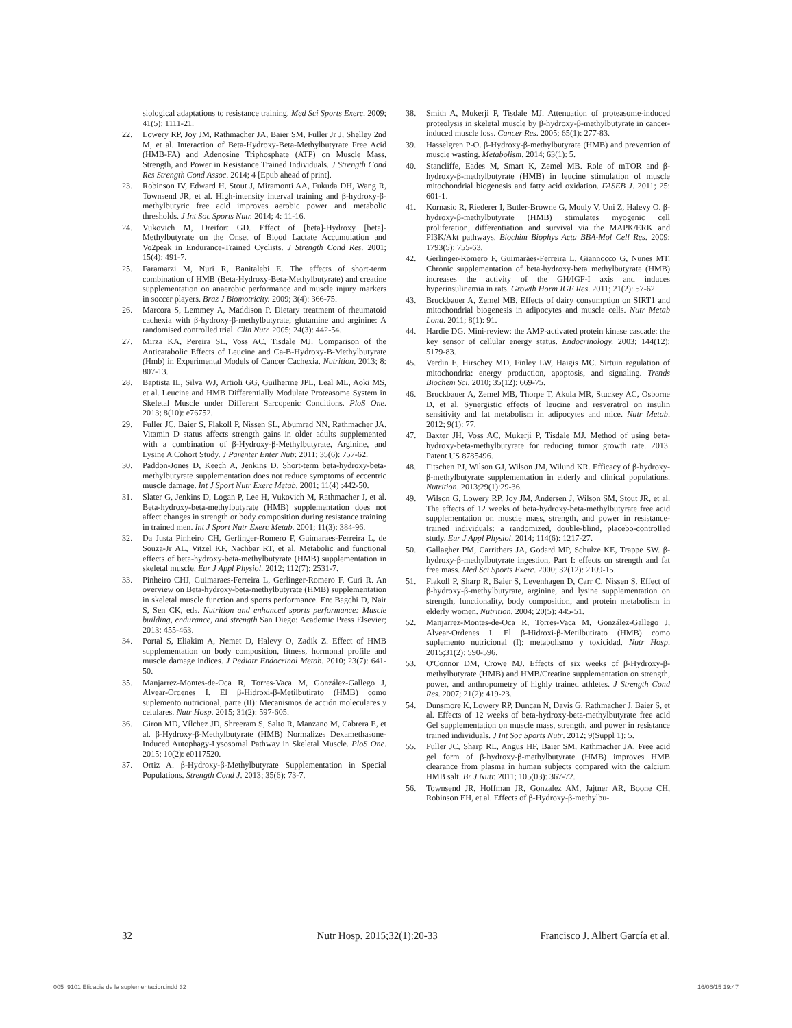siological adaptations to resistance training. Med Sci Sports Exerc. 2009; 41(5): 1111-21.
22. Lowery RP, Joy JM, Rathmacher JA, Baier SM, Fuller Jr J, Shelley 2nd M, et al. Interaction of Beta-Hydroxy-Beta-Methylbutyrate Free Acid (HMB-FA) and Adenosine Triphosphate (ATP) on Muscle Mass, Strength, and Power in Resistance Trained Individuals. J Strength Cond Res Strength Cond Assoc. 2014; 4 [Epub ahead of print].
23. Robinson IV, Edward H, Stout J, Miramonti AA, Fukuda DH, Wang R, Townsend JR, et al. High-intensity interval training and β-hydroxy-β-methylbutyric free acid improves aerobic power and metabolic thresholds. J Int Soc Sports Nutr. 2014; 4: 11-16.
24. Vukovich M, Dreifort GD. Effect of [beta]-Hydroxy [beta]-Methylbutyrate on the Onset of Blood Lactate Accumulation and Vo2peak in Endurance-Trained Cyclists. J Strength Cond Res. 2001; 15(4): 491-7.
25. Faramarzi M, Nuri R, Banitalebi E. The effects of short-term combination of HMB (Beta-Hydroxy-Beta-Methylbutyrate) and creatine supplementation on anaerobic performance and muscle injury markers in soccer players. Braz J Biomotricity. 2009; 3(4): 366-75.
26. Marcora S, Lemmey A, Maddison P. Dietary treatment of rheumatoid cachexia with β-hydroxy-β-methylbutyrate, glutamine and arginine: A randomised controlled trial. Clin Nutr. 2005; 24(3): 442-54.
27. Mirza KA, Pereira SL, Voss AC, Tisdale MJ. Comparison of the Anticatabolic Effects of Leucine and Ca-B-Hydroxy-B-Methylbutyrate (Hmb) in Experimental Models of Cancer Cachexia. Nutrition. 2013; 8: 807-13.
28. Baptista IL, Silva WJ, Artioli GG, Guilherme JPL, Leal ML, Aoki MS, et al. Leucine and HMB Differentially Modulate Proteasome System in Skeletal Muscle under Different Sarcopenic Conditions. PloS One. 2013; 8(10): e76752.
29. Fuller JC, Baier S, Flakoll P, Nissen SL, Abumrad NN, Rathmacher JA. Vitamin D status affects strength gains in older adults supplemented with a combination of β-Hydroxy-β-Methylbutyrate, Arginine, and Lysine A Cohort Study. J Parenter Enter Nutr. 2011; 35(6): 757-62.
30. Paddon-Jones D, Keech A, Jenkins D. Short-term beta-hydroxy-beta-methylbutyrate supplementation does not reduce symptoms of eccentric muscle damage. Int J Sport Nutr Exerc Metab. 2001; 11(4) :442-50.
31. Slater G, Jenkins D, Logan P, Lee H, Vukovich M, Rathmacher J, et al. Beta-hydroxy-beta-methylbutyrate (HMB) supplementation does not affect changes in strength or body composition during resistance training in trained men. Int J Sport Nutr Exerc Metab. 2001; 11(3): 384-96.
32. Da Justa Pinheiro CH, Gerlinger-Romero F, Guimaraes-Ferreira L, de Souza-Jr AL, Vitzel KF, Nachbar RT, et al. Metabolic and functional effects of beta-hydroxy-beta-methylbutyrate (HMB) supplementation in skeletal muscle. Eur J Appl Physiol. 2012; 112(7): 2531-7.
33. Pinheiro CHJ, Guimaraes-Ferreira L, Gerlinger-Romero F, Curi R. An overview on Beta-hydroxy-beta-methylbutyrate (HMB) supplementation in skeletal muscle function and sports performance. En: Bagchi D, Nair S, Sen CK, eds. Nutrition and enhanced sports performance: Muscle building, endurance, and strength San Diego: Academic Press Elsevier; 2013: 455-463.
34. Portal S, Eliakim A, Nemet D, Halevy O, Zadik Z. Effect of HMB supplementation on body composition, fitness, hormonal profile and muscle damage indices. J Pediatr Endocrinol Metab. 2010; 23(7): 641-50.
35. Manjarrez-Montes-de-Oca R, Torres-Vaca M, González-Gallego J, Alvear-Ordenes I. El β-Hidroxi-β-Metilbutirato (HMB) como suplemento nutricional, parte (II): Mecanismos de acción moleculares y celulares. Nutr Hosp. 2015; 31(2): 597-605.
36. Giron MD, Vílchez JD, Shreeram S, Salto R, Manzano M, Cabrera E, et al. β-Hydroxy-β-Methylbutyrate (HMB) Normalizes Dexamethasone-Induced Autophagy-Lysosomal Pathway in Skeletal Muscle. PloS One. 2015; 10(2): e0117520.
37. Ortiz A. β-Hydroxy-β-Methylbutyrate Supplementation in Special Populations. Strength Cond J. 2013; 35(6): 73-7.
38. Smith A, Mukerji P, Tisdale MJ. Attenuation of proteasome-induced proteolysis in skeletal muscle by β-hydroxy-β-methylbutyrate in cancer-induced muscle loss. Cancer Res. 2005; 65(1): 277-83.
39. Hasselgren P-O. β-Hydroxy-β-methylbutyrate (HMB) and prevention of muscle wasting. Metabolism. 2014; 63(1): 5.
40. Stancliffe, Eades M, Smart K, Zemel MB. Role of mTOR and β-hydroxy-β-methylbutyrate (HMB) in leucine stimulation of muscle mitochondrial biogenesis and fatty acid oxidation. FASEB J. 2011; 25: 601-1.
41. Kornasio R, Riederer I, Butler-Browne G, Mouly V, Uni Z, Halevy O. β-hydroxy-β-methylbutyrate (HMB) stimulates myogenic cell proliferation, differentiation and survival via the MAPK/ERK and PI3K/Akt pathways. Biochim Biophys Acta BBA-Mol Cell Res. 2009; 1793(5): 755-63.
42. Gerlinger-Romero F, Guimarães-Ferreira L, Giannocco G, Nunes MT. Chronic supplementation of beta-hydroxy-beta methylbutyrate (HMB) increases the activity of the GH/IGF-I axis and induces hyperinsulinemia in rats. Growth Horm IGF Res. 2011; 21(2): 57-62.
43. Bruckbauer A, Zemel MB. Effects of dairy consumption on SIRT1 and mitochondrial biogenesis in adipocytes and muscle cells. Nutr Metab Lond. 2011; 8(1): 91.
44. Hardie DG. Mini-review: the AMP-activated protein kinase cascade: the key sensor of cellular energy status. Endocrinology. 2003; 144(12): 5179-83.
45. Verdin E, Hirschey MD, Finley LW, Haigis MC. Sirtuin regulation of mitochondria: energy production, apoptosis, and signaling. Trends Biochem Sci. 2010; 35(12): 669-75.
46. Bruckbauer A, Zemel MB, Thorpe T, Akula MR, Stuckey AC, Osborne D, et al. Synergistic effects of leucine and resveratrol on insulin sensitivity and fat metabolism in adipocytes and mice. Nutr Metab. 2012; 9(1): 77.
47. Baxter JH, Voss AC, Mukerji P, Tisdale MJ. Method of using beta-hydroxy-beta-methylbutyrate for reducing tumor growth rate. 2013. Patent US 8785496.
48. Fitschen PJ, Wilson GJ, Wilson JM, Wilund KR. Efficacy of β-hydroxy-β-methylbutyrate supplementation in elderly and clinical populations. Nutrition. 2013;29(1):29-36.
49. Wilson G, Lowery RP, Joy JM, Andersen J, Wilson SM, Stout JR, et al. The effects of 12 weeks of beta-hydroxy-beta-methylbutyrate free acid supplementation on muscle mass, strength, and power in resistance-trained individuals: a randomized, double-blind, placebo-controlled study. Eur J Appl Physiol. 2014; 114(6): 1217-27.
50. Gallagher PM, Carrithers JA, Godard MP, Schulze KE, Trappe SW. β-hydroxy-β-methylbutyrate ingestion, Part I: effects on strength and fat free mass. Med Sci Sports Exerc. 2000; 32(12): 2109-15.
51. Flakoll P, Sharp R, Baier S, Levenhagen D, Carr C, Nissen S. Effect of β-hydroxy-β-methylbutyrate, arginine, and lysine supplementation on strength, functionality, body composition, and protein metabolism in elderly women. Nutrition. 2004; 20(5): 445-51.
52. Manjarrez-Montes-de-Oca R, Torres-Vaca M, González-Gallego J, Alvear-Ordenes I. El β-Hidroxi-β-Metilbutirato (HMB) como suplemento nutricional (I): metabolismo y toxicidad. Nutr Hosp. 2015;31(2): 590-596.
53. O'Connor DM, Crowe MJ. Effects of six weeks of β-Hydroxy-β-methylbutyrate (HMB) and HMB/Creatine supplementation on strength, power, and anthropometry of highly trained athletes. J Strength Cond Res. 2007; 21(2): 419-23.
54. Dunsmore K, Lowery RP, Duncan N, Davis G, Rathmacher J, Baier S, et al. Effects of 12 weeks of beta-hydroxy-beta-methylbutyrate free acid Gel supplementation on muscle mass, strength, and power in resistance trained individuals. J Int Soc Sports Nutr. 2012; 9(Suppl 1): 5.
55. Fuller JC, Sharp RL, Angus HF, Baier SM, Rathmacher JA. Free acid gel form of β-hydroxy-β-methylbutyrate (HMB) improves HMB clearance from plasma in human subjects compared with the calcium HMB salt. Br J Nutr. 2011; 105(03): 367-72.
56. Townsend JR, Hoffman JR, Gonzalez AM, Jajtner AR, Boone CH, Robinson EH, et al. Effects of β-Hydroxy-β-methylbu-
32 Nutr Hosp. 2015;32(1):20-33 Francisco J. Albert García et al.
005_9101 Eficacia de la suplementacion.indd 32 16/06/15 19:47